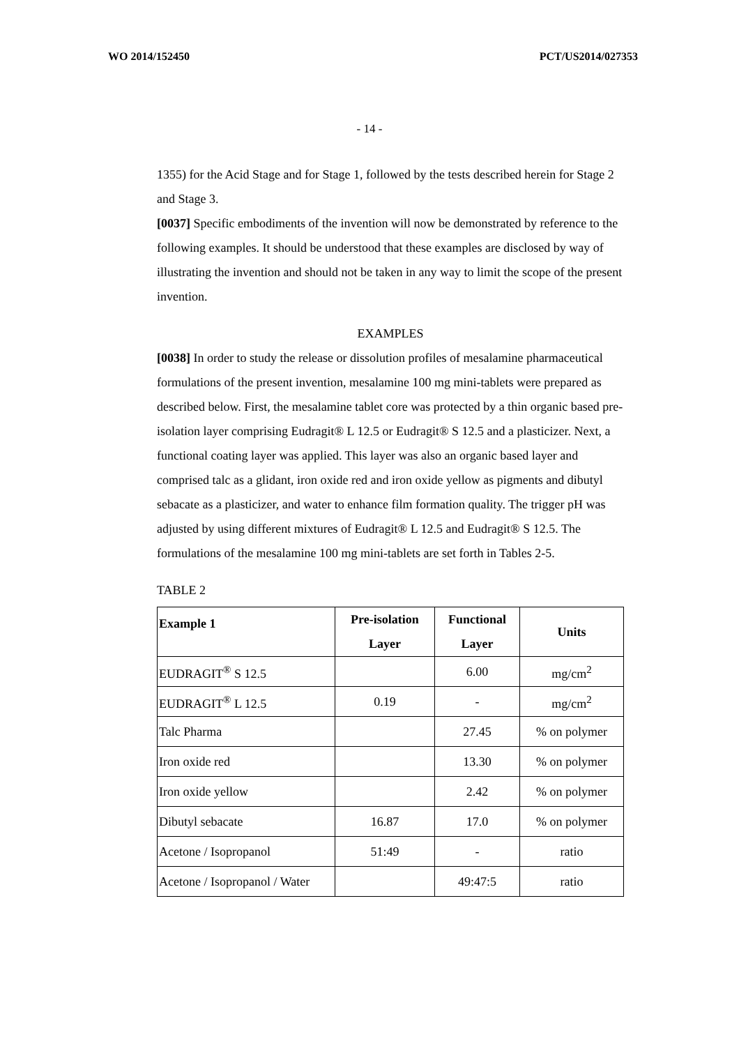WO 2014/152450 PCT/US2014/027353
- 14 -
1355) for the Acid Stage and for Stage 1, followed by the tests described herein for Stage 2 and Stage 3.
[0037] Specific embodiments of the invention will now be demonstrated by reference to the following examples. It should be understood that these examples are disclosed by way of illustrating the invention and should not be taken in any way to limit the scope of the present invention.
EXAMPLES
[0038] In order to study the release or dissolution profiles of mesalamine pharmaceutical formulations of the present invention, mesalamine 100 mg mini-tablets were prepared as described below. First, the mesalamine tablet core was protected by a thin organic based pre-isolation layer comprising Eudragit® L 12.5 or Eudragit® S 12.5 and a plasticizer. Next, a functional coating layer was applied. This layer was also an organic based layer and comprised talc as a glidant, iron oxide red and iron oxide yellow as pigments and dibutyl sebacate as a plasticizer, and water to enhance film formation quality. The trigger pH was adjusted by using different mixtures of Eudragit® L 12.5 and Eudragit® S 12.5. The formulations of the mesalamine 100 mg mini-tablets are set forth in Tables 2-5.
TABLE 2
| Example 1 | Pre-isolation Layer | Functional Layer | Units |
| --- | --- | --- | --- |
| EUDRAGIT<sup>®</sup> S 12.5 | | 6.00 | mg/cm<sup>2</sup> |
| EUDRAGIT<sup>®</sup> L 12.5 | 0.19 | - | mg/cm<sup>2</sup> |
| Talc Pharma | | 27.45 | % on polymer |
| Iron oxide red | | 13.30 | % on polymer |
| Iron oxide yellow | | 2.42 | % on polymer |
| Dibutyl sebacate | 16.87 | 17.0 | % on polymer |
| Acetone / Isopropanol | 51:49 | - | ratio |
| Acetone / Isopropanol / Water | | 49:47:5 | ratio |